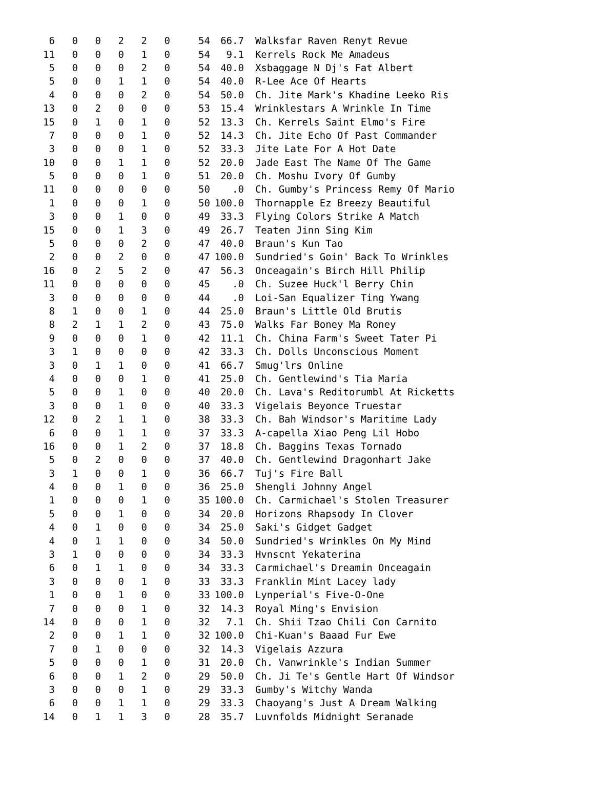| 6 | 0 | 0 | 2 | 2 | 0 | 54 | 66.7 | Walksfar Raven Renyt Revue |
| 11 | 0 | 0 | 0 | 1 | 0 | 54 | 9.1 | Kerrels Rock Me Amadeus |
| 5 | 0 | 0 | 0 | 2 | 0 | 54 | 40.0 | Xsbaggage N Dj's Fat Albert |
| 5 | 0 | 0 | 1 | 1 | 0 | 54 | 40.0 | R-Lee Ace Of Hearts |
| 4 | 0 | 0 | 0 | 2 | 0 | 54 | 50.0 | Ch. Jite Mark's Khadine Leeko Ris |
| 13 | 0 | 2 | 0 | 0 | 0 | 53 | 15.4 | Wrinklestars A Wrinkle In Time |
| 15 | 0 | 1 | 0 | 1 | 0 | 52 | 13.3 | Ch. Kerrels Saint Elmo's Fire |
| 7 | 0 | 0 | 0 | 1 | 0 | 52 | 14.3 | Ch. Jite Echo Of Past Commander |
| 3 | 0 | 0 | 0 | 1 | 0 | 52 | 33.3 | Jite Late For A Hot Date |
| 10 | 0 | 0 | 1 | 1 | 0 | 52 | 20.0 | Jade East The Name Of The Game |
| 5 | 0 | 0 | 0 | 1 | 0 | 51 | 20.0 | Ch. Moshu Ivory Of Gumby |
| 11 | 0 | 0 | 0 | 0 | 0 | 50 | .0 | Ch. Gumby's Princess Remy Of Mario |
| 1 | 0 | 0 | 0 | 1 | 0 | 50 | 100.0 | Thornapple Ez Breezy Beautiful |
| 3 | 0 | 0 | 1 | 0 | 0 | 49 | 33.3 | Flying Colors Strike A Match |
| 15 | 0 | 0 | 1 | 3 | 0 | 49 | 26.7 | Teaten Jinn Sing Kim |
| 5 | 0 | 0 | 0 | 2 | 0 | 47 | 40.0 | Braun's Kun Tao |
| 2 | 0 | 0 | 2 | 0 | 0 | 47 | 100.0 | Sundried's Goin' Back To Wrinkles |
| 16 | 0 | 2 | 5 | 2 | 0 | 47 | 56.3 | Onceagain's Birch Hill Philip |
| 11 | 0 | 0 | 0 | 0 | 0 | 45 | .0 | Ch. Suzee Huck'l Berry Chin |
| 3 | 0 | 0 | 0 | 0 | 0 | 44 | .0 | Loi-San Equalizer Ting Ywang |
| 8 | 1 | 0 | 0 | 1 | 0 | 44 | 25.0 | Braun's Little Old Brutis |
| 8 | 2 | 1 | 1 | 2 | 0 | 43 | 75.0 | Walks Far Boney Ma Roney |
| 9 | 0 | 0 | 0 | 1 | 0 | 42 | 11.1 | Ch. China Farm's Sweet Tater Pi |
| 3 | 1 | 0 | 0 | 0 | 0 | 42 | 33.3 | Ch. Dolls Unconscious Moment |
| 3 | 0 | 1 | 1 | 0 | 0 | 41 | 66.7 | Smug'lrs Online |
| 4 | 0 | 0 | 0 | 1 | 0 | 41 | 25.0 | Ch. Gentlewind's Tia Maria |
| 5 | 0 | 0 | 1 | 0 | 0 | 40 | 20.0 | Ch. Lava's Reditorumbl At Ricketts |
| 3 | 0 | 0 | 1 | 0 | 0 | 40 | 33.3 | Vigelais Beyonce Truestar |
| 12 | 0 | 2 | 1 | 1 | 0 | 38 | 33.3 | Ch. Bah Windsor's Maritime Lady |
| 6 | 0 | 0 | 1 | 1 | 0 | 37 | 33.3 | A-capella Xiao Peng Lil Hobo |
| 16 | 0 | 0 | 1 | 2 | 0 | 37 | 18.8 | Ch. Baggins Texas Tornado |
| 5 | 0 | 2 | 0 | 0 | 0 | 37 | 40.0 | Ch. Gentlewind Dragonhart Jake |
| 3 | 1 | 0 | 0 | 1 | 0 | 36 | 66.7 | Tuj's Fire Ball |
| 4 | 0 | 0 | 1 | 0 | 0 | 36 | 25.0 | Shengli Johnny Angel |
| 1 | 0 | 0 | 0 | 1 | 0 | 35 | 100.0 | Ch. Carmichael's Stolen Treasurer |
| 5 | 0 | 0 | 1 | 0 | 0 | 34 | 20.0 | Horizons Rhapsody In Clover |
| 4 | 0 | 1 | 0 | 0 | 0 | 34 | 25.0 | Saki's Gidget Gadget |
| 4 | 0 | 1 | 1 | 0 | 0 | 34 | 50.0 | Sundried's Wrinkles On My Mind |
| 3 | 1 | 0 | 0 | 0 | 0 | 34 | 33.3 | Hvnscnt Yekaterina |
| 6 | 0 | 1 | 1 | 0 | 0 | 34 | 33.3 | Carmichael's Dreamin Onceagain |
| 3 | 0 | 0 | 0 | 1 | 0 | 33 | 33.3 | Franklin Mint Lacey lady |
| 1 | 0 | 0 | 1 | 0 | 0 | 33 | 100.0 | Lynperial's Five-O-One |
| 7 | 0 | 0 | 0 | 1 | 0 | 32 | 14.3 | Royal Ming's Envision |
| 14 | 0 | 0 | 0 | 1 | 0 | 32 | 7.1 | Ch. Shii Tzao Chili Con Carnito |
| 2 | 0 | 0 | 1 | 1 | 0 | 32 | 100.0 | Chi-Kuan's Baaad Fur Ewe |
| 7 | 0 | 1 | 0 | 0 | 0 | 32 | 14.3 | Vigelais Azzura |
| 5 | 0 | 0 | 0 | 1 | 0 | 31 | 20.0 | Ch. Vanwrinkle's Indian Summer |
| 6 | 0 | 0 | 1 | 2 | 0 | 29 | 50.0 | Ch. Ji Te's Gentle Hart Of Windsor |
| 3 | 0 | 0 | 0 | 1 | 0 | 29 | 33.3 | Gumby's Witchy Wanda |
| 6 | 0 | 0 | 1 | 1 | 0 | 29 | 33.3 | Chaoyang's Just A Dream Walking |
| 14 | 0 | 1 | 1 | 3 | 0 | 28 | 35.7 | Luvnfolds Midnight Seranade |